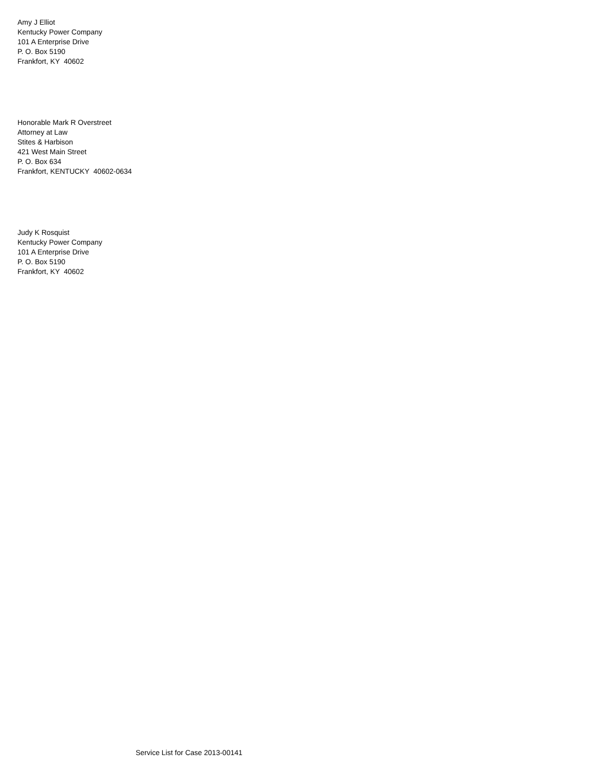Amy J Elliot
Kentucky Power Company
101 A Enterprise Drive
P. O. Box 5190
Frankfort, KY 40602
Honorable Mark R Overstreet
Attorney at Law
Stites & Harbison
421 West Main Street
P. O. Box 634
Frankfort, KENTUCKY 40602-0634
Judy K Rosquist
Kentucky Power Company
101 A Enterprise Drive
P. O. Box 5190
Frankfort, KY 40602
Service List for Case 2013-00141